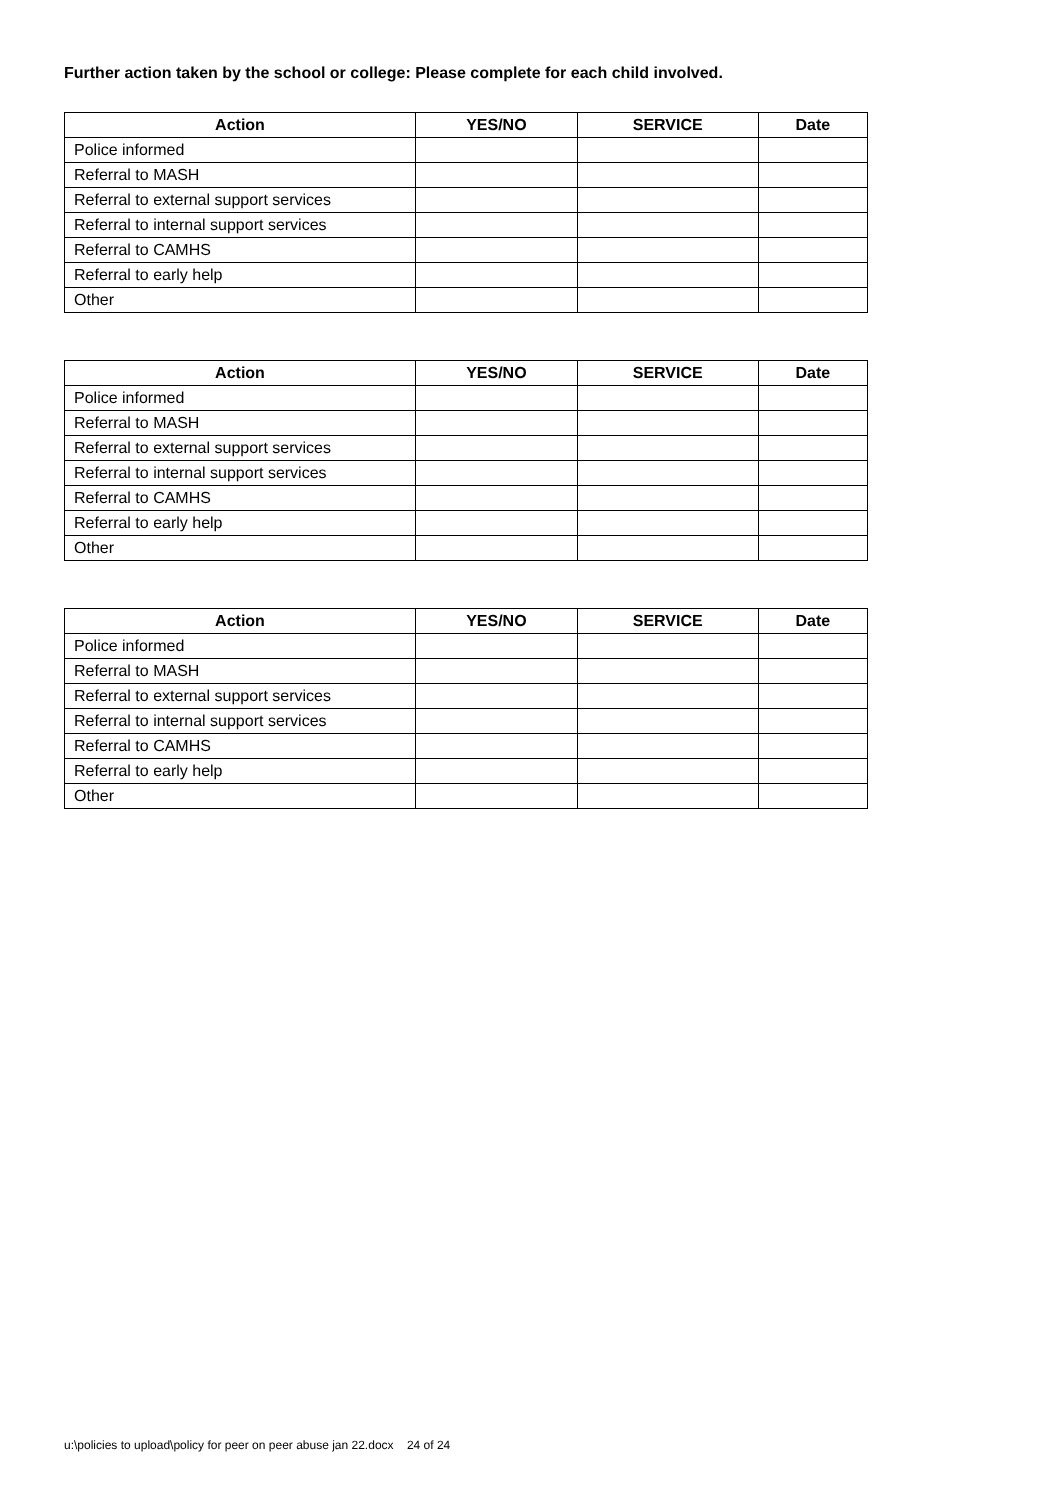Further action taken by the school or college: Please complete for each child involved.
| Action | YES/NO | SERVICE | Date |
| --- | --- | --- | --- |
| Police informed | | | |
| Referral to MASH | | | |
| Referral to external support services | | | |
| Referral to internal support services | | | |
| Referral to CAMHS | | | |
| Referral to early help | | | |
| Other | | | |
| Action | YES/NO | SERVICE | Date |
| --- | --- | --- | --- |
| Police informed | | | |
| Referral to MASH | | | |
| Referral to external support services | | | |
| Referral to internal support services | | | |
| Referral to CAMHS | | | |
| Referral to early help | | | |
| Other | | | |
| Action | YES/NO | SERVICE | Date |
| --- | --- | --- | --- |
| Police informed | | | |
| Referral to MASH | | | |
| Referral to external support services | | | |
| Referral to internal support services | | | |
| Referral to CAMHS | | | |
| Referral to early help | | | |
| Other | | | |
u:\policies to upload\policy for peer on peer abuse jan 22.docx 24 of 24